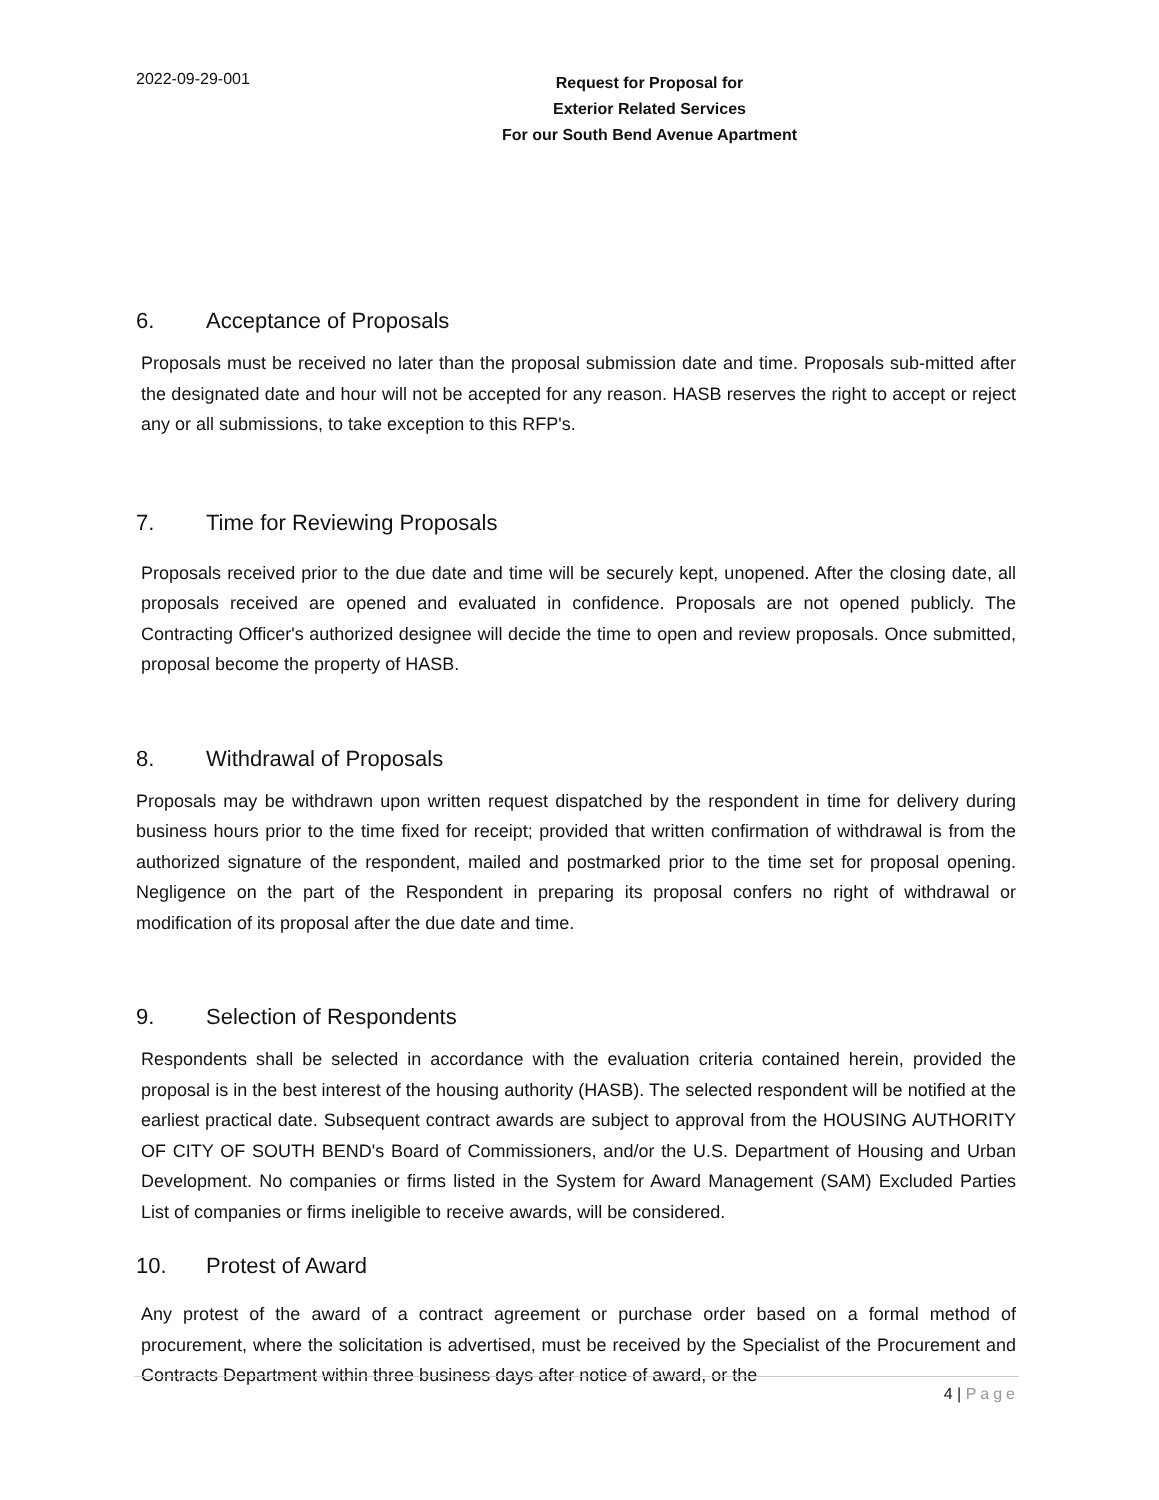2022-09-29-001
Request for Proposal for
Exterior Related Services
For our South Bend Avenue Apartment
6. Acceptance of Proposals
Proposals must be received no later than the proposal submission date and time. Proposals sub-mitted after the designated date and hour will not be accepted for any reason. HASB reserves the right to accept or reject any or all submissions, to take exception to this RFP's.
7. Time for Reviewing Proposals
Proposals received prior to the due date and time will be securely kept, unopened. After the closing date, all proposals received are opened and evaluated in confidence. Proposals are not opened publicly. The Contracting Officer's authorized designee will decide the time to open and review proposals. Once submitted, proposal become the property of HASB.
8. Withdrawal of Proposals
Proposals may be withdrawn upon written request dispatched by the respondent in time for delivery during business hours prior to the time fixed for receipt; provided that written confirmation of withdrawal is from the authorized signature of the respondent, mailed and postmarked prior to the time set for proposal opening. Negligence on the part of the Respondent in preparing its proposal confers no right of withdrawal or modification of its proposal after the due date and time.
9. Selection of Respondents
Respondents shall be selected in accordance with the evaluation criteria contained herein, provided the proposal is in the best interest of the housing authority (HASB). The selected respondent will be notified at the earliest practical date. Subsequent contract awards are subject to approval from the HOUSING AUTHORITY OF CITY OF SOUTH BEND's Board of Commissioners, and/or the U.S. Department of Housing and Urban Development. No companies or firms listed in the System for Award Management (SAM) Excluded Parties List of companies or firms ineligible to receive awards, will be considered.
10. Protest of Award
Any protest of the award of a contract agreement or purchase order based on a formal method of procurement, where the solicitation is advertised, must be received by the Specialist of the Procurement and Contracts Department within three business days after notice of award, or the
4 | Page